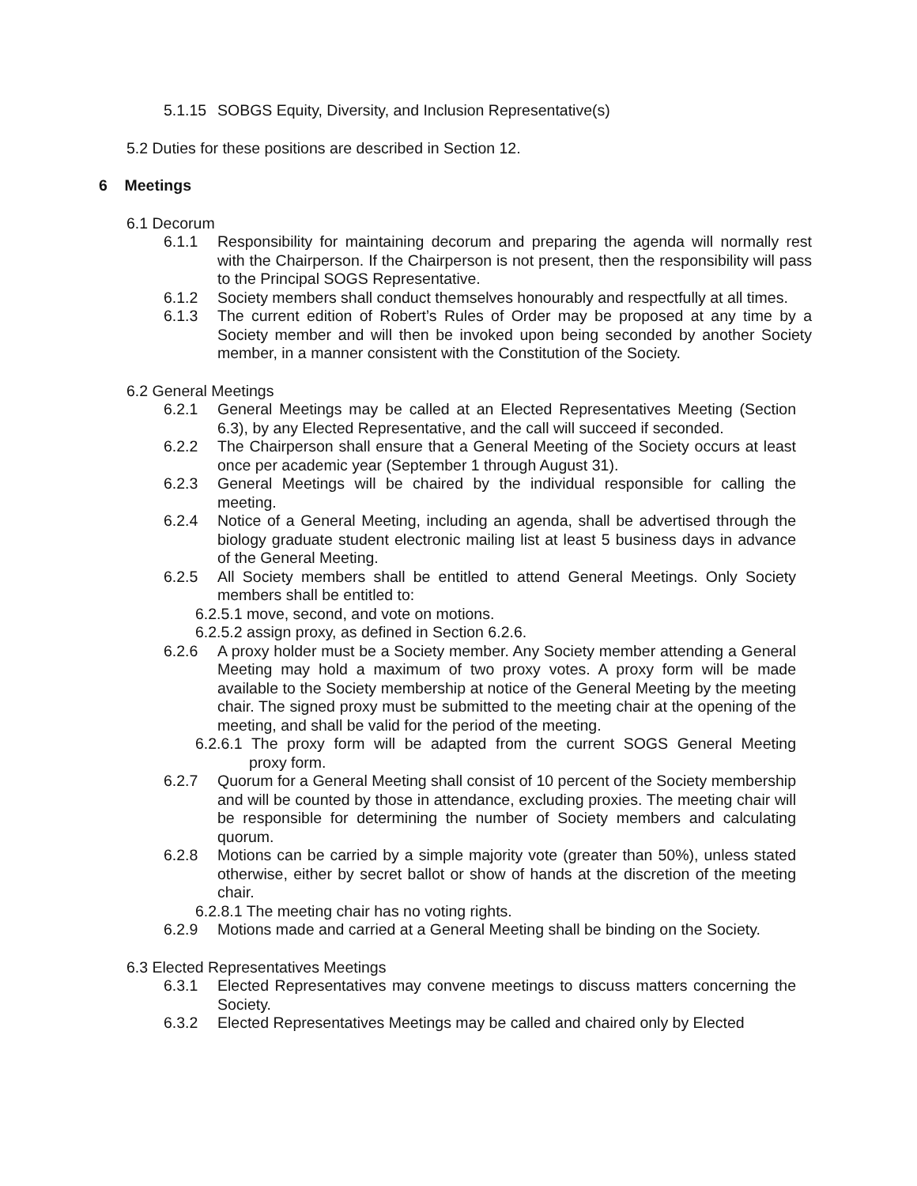5.1.15 SOBGS Equity, Diversity, and Inclusion Representative(s)
5.2 Duties for these positions are described in Section 12.
6 Meetings
6.1 Decorum
6.1.1 Responsibility for maintaining decorum and preparing the agenda will normally rest with the Chairperson. If the Chairperson is not present, then the responsibility will pass to the Principal SOGS Representative.
6.1.2 Society members shall conduct themselves honourably and respectfully at all times.
6.1.3 The current edition of Robert’s Rules of Order may be proposed at any time by a Society member and will then be invoked upon being seconded by another Society member, in a manner consistent with the Constitution of the Society.
6.2 General Meetings
6.2.1 General Meetings may be called at an Elected Representatives Meeting (Section 6.3), by any Elected Representative, and the call will succeed if seconded.
6.2.2 The Chairperson shall ensure that a General Meeting of the Society occurs at least once per academic year (September 1 through August 31).
6.2.3 General Meetings will be chaired by the individual responsible for calling the meeting.
6.2.4 Notice of a General Meeting, including an agenda, shall be advertised through the biology graduate student electronic mailing list at least 5 business days in advance of the General Meeting.
6.2.5 All Society members shall be entitled to attend General Meetings. Only Society members shall be entitled to:
6.2.5.1 move, second, and vote on motions.
6.2.5.2 assign proxy, as defined in Section 6.2.6.
6.2.6 A proxy holder must be a Society member. Any Society member attending a General Meeting may hold a maximum of two proxy votes. A proxy form will be made available to the Society membership at notice of the General Meeting by the meeting chair. The signed proxy must be submitted to the meeting chair at the opening of the meeting, and shall be valid for the period of the meeting.
6.2.6.1 The proxy form will be adapted from the current SOGS General Meeting proxy form.
6.2.7 Quorum for a General Meeting shall consist of 10 percent of the Society membership and will be counted by those in attendance, excluding proxies. The meeting chair will be responsible for determining the number of Society members and calculating quorum.
6.2.8 Motions can be carried by a simple majority vote (greater than 50%), unless stated otherwise, either by secret ballot or show of hands at the discretion of the meeting chair.
6.2.8.1 The meeting chair has no voting rights.
6.2.9 Motions made and carried at a General Meeting shall be binding on the Society.
6.3 Elected Representatives Meetings
6.3.1 Elected Representatives may convene meetings to discuss matters concerning the Society.
6.3.2 Elected Representatives Meetings may be called and chaired only by Elected